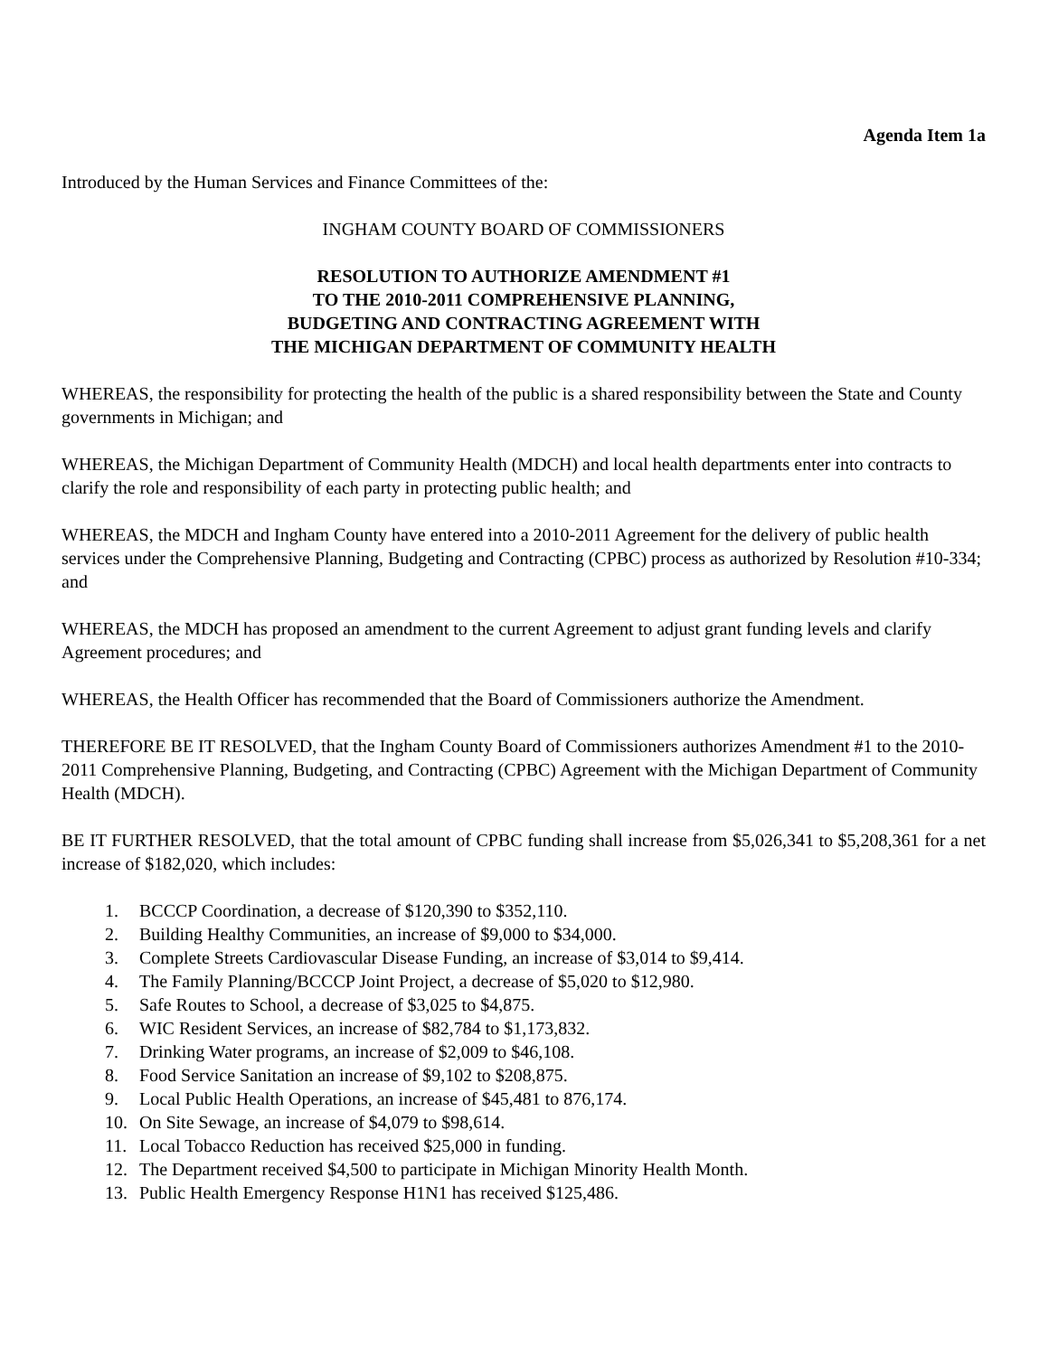Agenda Item 1a
Introduced by the Human Services and Finance Committees of the:
INGHAM COUNTY BOARD OF COMMISSIONERS
RESOLUTION TO AUTHORIZE AMENDMENT #1
TO THE 2010-2011 COMPREHENSIVE PLANNING,
BUDGETING AND CONTRACTING AGREEMENT WITH
THE MICHIGAN DEPARTMENT OF COMMUNITY HEALTH
WHEREAS, the responsibility for protecting the health of the public is a shared responsibility between the State and County governments in Michigan; and
WHEREAS, the Michigan Department of Community Health (MDCH) and local health departments enter into contracts to clarify the role and responsibility of each party in protecting public health; and
WHEREAS, the MDCH and Ingham County have entered into a 2010-2011 Agreement for the delivery of public health services under the Comprehensive Planning, Budgeting and Contracting (CPBC) process as authorized by Resolution #10-334; and
WHEREAS, the MDCH has proposed an amendment to the current Agreement to adjust grant funding levels and clarify Agreement procedures; and
WHEREAS, the Health Officer has recommended that the Board of Commissioners authorize the Amendment.
THEREFORE BE IT RESOLVED, that the Ingham County Board of Commissioners authorizes Amendment #1 to the 2010-2011 Comprehensive Planning, Budgeting, and Contracting (CPBC) Agreement with the Michigan Department of Community Health (MDCH).
BE IT FURTHER RESOLVED, that the total amount of CPBC funding shall increase from $5,026,341 to $5,208,361 for a net increase of $182,020, which includes:
1. BCCCP Coordination, a decrease of $120,390 to $352,110.
2. Building Healthy Communities, an increase of $9,000 to $34,000.
3. Complete Streets Cardiovascular Disease Funding, an increase of $3,014 to $9,414.
4. The Family Planning/BCCCP Joint Project, a decrease of $5,020 to $12,980.
5. Safe Routes to School, a decrease of $3,025 to $4,875.
6. WIC Resident Services, an increase of $82,784 to $1,173,832.
7. Drinking Water programs, an increase of $2,009 to $46,108.
8. Food Service Sanitation an increase of $9,102 to $208,875.
9. Local Public Health Operations, an increase of $45,481 to 876,174.
10. On Site Sewage, an increase of $4,079 to $98,614.
11. Local Tobacco Reduction has received $25,000 in funding.
12. The Department received $4,500 to participate in Michigan Minority Health Month.
13. Public Health Emergency Response H1N1 has received $125,486.